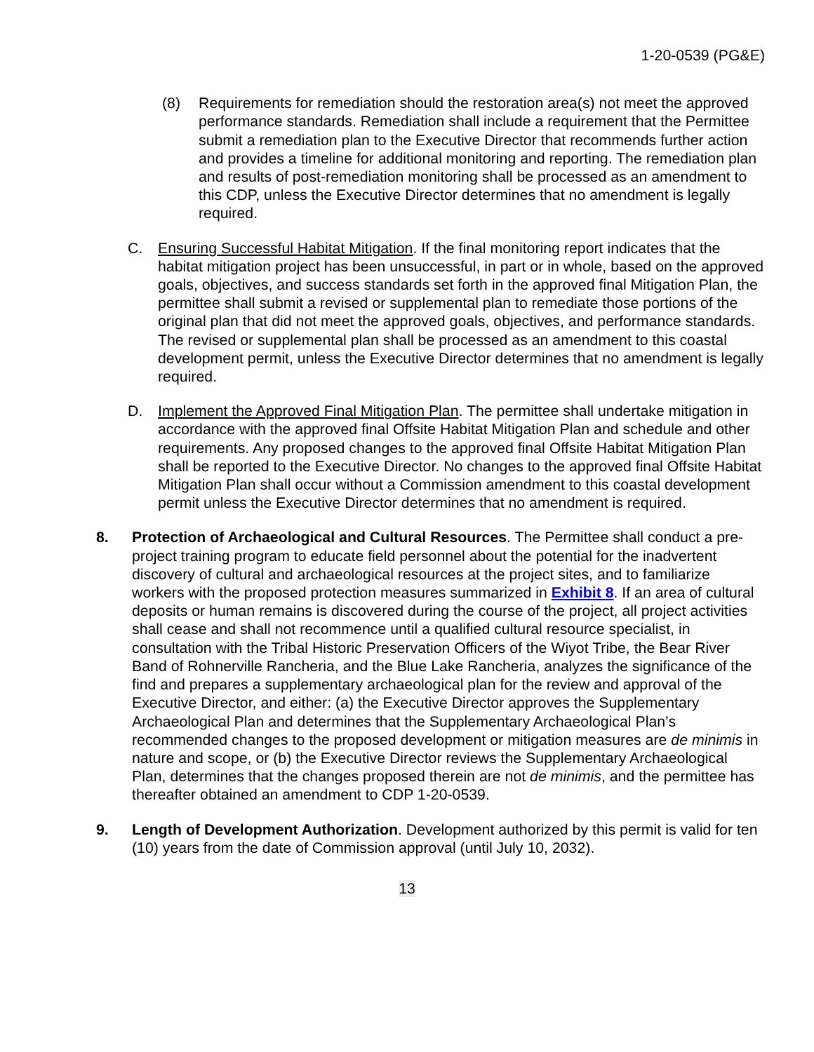1-20-0539 (PG&E)
(8) Requirements for remediation should the restoration area(s) not meet the approved performance standards. Remediation shall include a requirement that the Permittee submit a remediation plan to the Executive Director that recommends further action and provides a timeline for additional monitoring and reporting. The remediation plan and results of post-remediation monitoring shall be processed as an amendment to this CDP, unless the Executive Director determines that no amendment is legally required.
C. Ensuring Successful Habitat Mitigation. If the final monitoring report indicates that the habitat mitigation project has been unsuccessful, in part or in whole, based on the approved goals, objectives, and success standards set forth in the approved final Mitigation Plan, the permittee shall submit a revised or supplemental plan to remediate those portions of the original plan that did not meet the approved goals, objectives, and performance standards. The revised or supplemental plan shall be processed as an amendment to this coastal development permit, unless the Executive Director determines that no amendment is legally required.
D. Implement the Approved Final Mitigation Plan. The permittee shall undertake mitigation in accordance with the approved final Offsite Habitat Mitigation Plan and schedule and other requirements. Any proposed changes to the approved final Offsite Habitat Mitigation Plan shall be reported to the Executive Director. No changes to the approved final Offsite Habitat Mitigation Plan shall occur without a Commission amendment to this coastal development permit unless the Executive Director determines that no amendment is required.
8. Protection of Archaeological and Cultural Resources. The Permittee shall conduct a pre-project training program to educate field personnel about the potential for the inadvertent discovery of cultural and archaeological resources at the project sites, and to familiarize workers with the proposed protection measures summarized in Exhibit 8. If an area of cultural deposits or human remains is discovered during the course of the project, all project activities shall cease and shall not recommence until a qualified cultural resource specialist, in consultation with the Tribal Historic Preservation Officers of the Wiyot Tribe, the Bear River Band of Rohnerville Rancheria, and the Blue Lake Rancheria, analyzes the significance of the find and prepares a supplementary archaeological plan for the review and approval of the Executive Director, and either: (a) the Executive Director approves the Supplementary Archaeological Plan and determines that the Supplementary Archaeological Plan’s recommended changes to the proposed development or mitigation measures are de minimis in nature and scope, or (b) the Executive Director reviews the Supplementary Archaeological Plan, determines that the changes proposed therein are not de minimis, and the permittee has thereafter obtained an amendment to CDP 1-20-0539.
9. Length of Development Authorization. Development authorized by this permit is valid for ten (10) years from the date of Commission approval (until July 10, 2032).
13